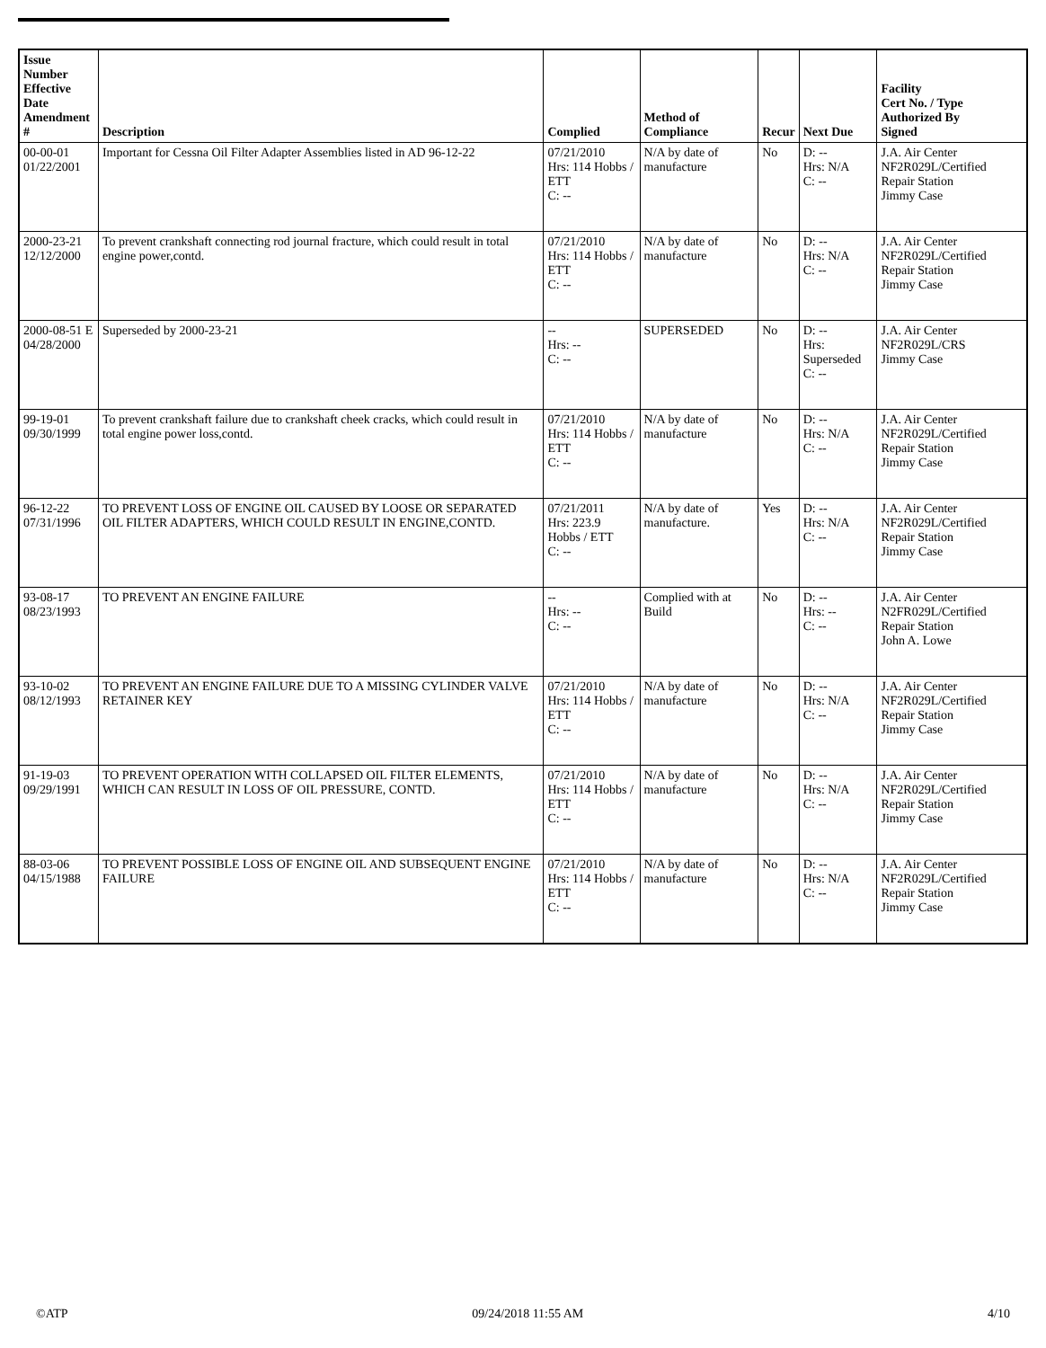| Issue Number Effective Date Amendment # | Description | Complied | Method of Compliance | Recur | Next Due | Facility Cert No. / Type Authorized By Signed |
| --- | --- | --- | --- | --- | --- | --- |
| 00-00-01 01/22/2001 | Important for Cessna Oil Filter Adapter Assemblies listed in AD 96-12-22 | 07/21/2010 Hrs: 114 Hobbs / ETT C: -- | N/A by date of manufacture | No | D: -- Hrs: N/A C: -- | J.A. Air Center NF2R029L/Certified Repair Station Jimmy Case |
| 2000-23-21 12/12/2000 | To prevent crankshaft connecting rod journal fracture, which could result in total engine power,contd. | 07/21/2010 Hrs: 114 Hobbs / ETT C: -- | N/A by date of manufacture | No | D: -- Hrs: N/A C: -- | J.A. Air Center NF2R029L/Certified Repair Station Jimmy Case |
| 2000-08-51 E 04/28/2000 | Superseded by 2000-23-21 | -- Hrs: -- C: -- | SUPERSEDED | No | D: -- Hrs: Superseded C: -- | J.A. Air Center NF2R029L/CRS Jimmy Case |
| 99-19-01 09/30/1999 | To prevent crankshaft failure due to crankshaft cheek cracks, which could result in total engine power loss,contd. | 07/21/2010 Hrs: 114 Hobbs / ETT C: -- | N/A by date of manufacture | No | D: -- Hrs: N/A C: -- | J.A. Air Center NF2R029L/Certified Repair Station Jimmy Case |
| 96-12-22 07/31/1996 | TO PREVENT LOSS OF ENGINE OIL CAUSED BY LOOSE OR SEPARATED OIL FILTER ADAPTERS, WHICH COULD RESULT IN ENGINE,CONTD. | 07/21/2011 Hrs: 223.9 Hobbs / ETT C: -- | N/A by date of manufacture. | Yes | D: -- Hrs: N/A C: -- | J.A. Air Center NF2R029L/Certified Repair Station Jimmy Case |
| 93-08-17 08/23/1993 | TO PREVENT AN ENGINE FAILURE | -- Hrs: -- C: -- | Complied with at Build | No | D: -- Hrs: -- C: -- | J.A. Air Center N2FR029L/Certified Repair Station John A. Lowe |
| 93-10-02 08/12/1993 | TO PREVENT AN ENGINE FAILURE DUE TO A MISSING CYLINDER VALVE RETAINER KEY | 07/21/2010 Hrs: 114 Hobbs / ETT C: -- | N/A by date of manufacture | No | D: -- Hrs: N/A C: -- | J.A. Air Center NF2R029L/Certified Repair Station Jimmy Case |
| 91-19-03 09/29/1991 | TO PREVENT OPERATION WITH COLLAPSED OIL FILTER ELEMENTS, WHICH CAN RESULT IN LOSS OF OIL PRESSURE, CONTD. | 07/21/2010 Hrs: 114 Hobbs / ETT C: -- | N/A by date of manufacture | No | D: -- Hrs: N/A C: -- | J.A. Air Center NF2R029L/Certified Repair Station Jimmy Case |
| 88-03-06 04/15/1988 | TO PREVENT POSSIBLE LOSS OF ENGINE OIL AND SUBSEQUENT ENGINE FAILURE | 07/21/2010 Hrs: 114 Hobbs / ETT C: -- | N/A by date of manufacture | No | D: -- Hrs: N/A C: -- | J.A. Air Center NF2R029L/Certified Repair Station Jimmy Case |
©ATP 09/24/2018 11:55 AM 4/10